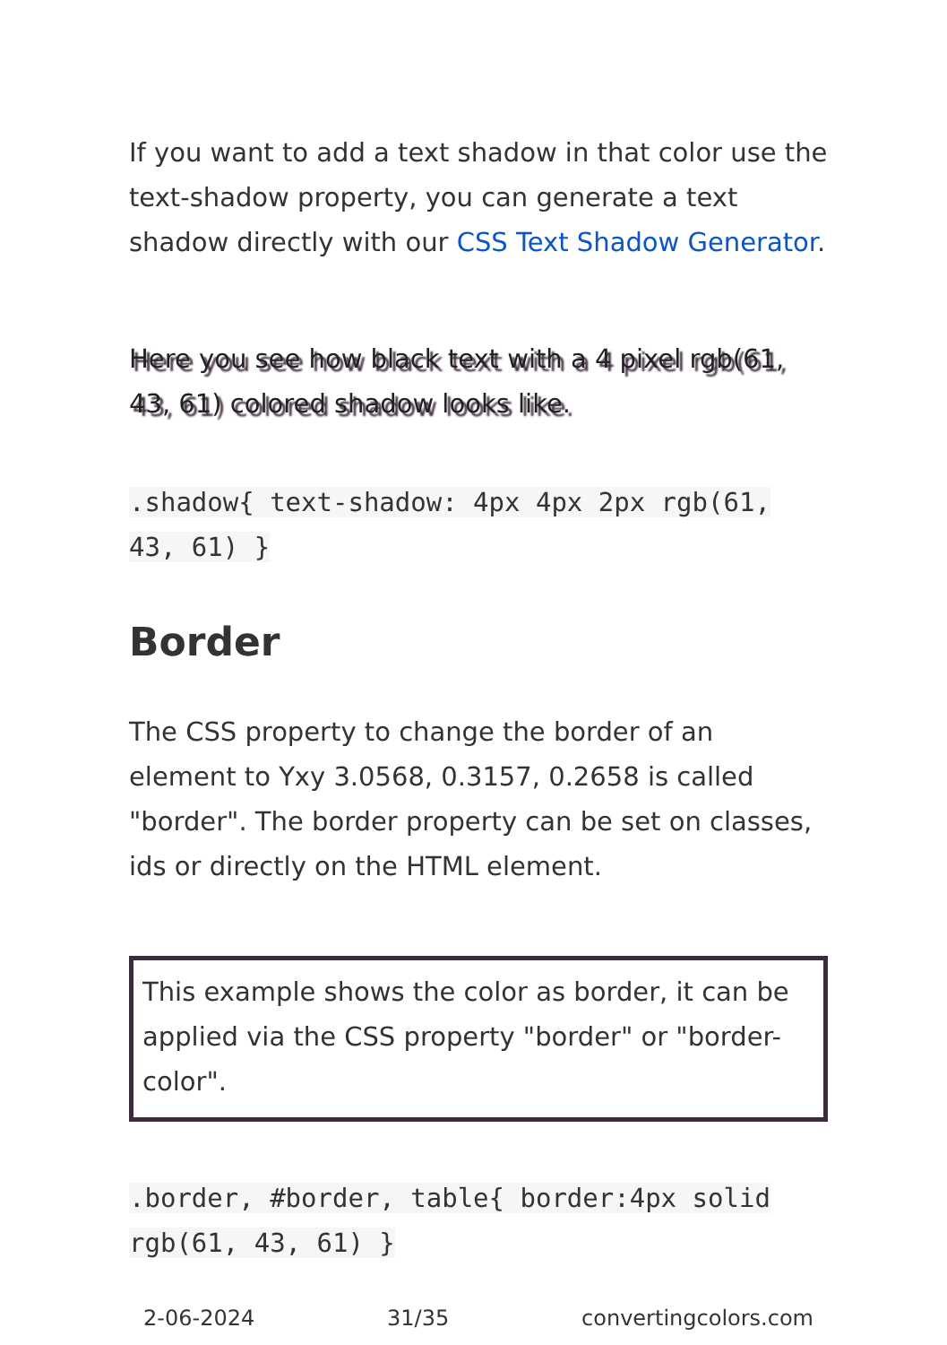If you want to add a text shadow in that color use the text-shadow property, you can generate a text shadow directly with our CSS Text Shadow Generator.
Here you see how black text with a 4 pixel rgb(61, 43, 61) colored shadow looks like.
.shadow{ text-shadow: 4px 4px 2px rgb(61, 43, 61) }
Border
The CSS property to change the border of an element to Yxy 3.0568, 0.3157, 0.2658 is called "border". The border property can be set on classes, ids or directly on the HTML element.
This example shows the color as border, it can be applied via the CSS property "border" or "border-color".
.border, #border, table{ border:4px solid rgb(61, 43, 61) }
2-06-2024 31/35 convertingcolors.com